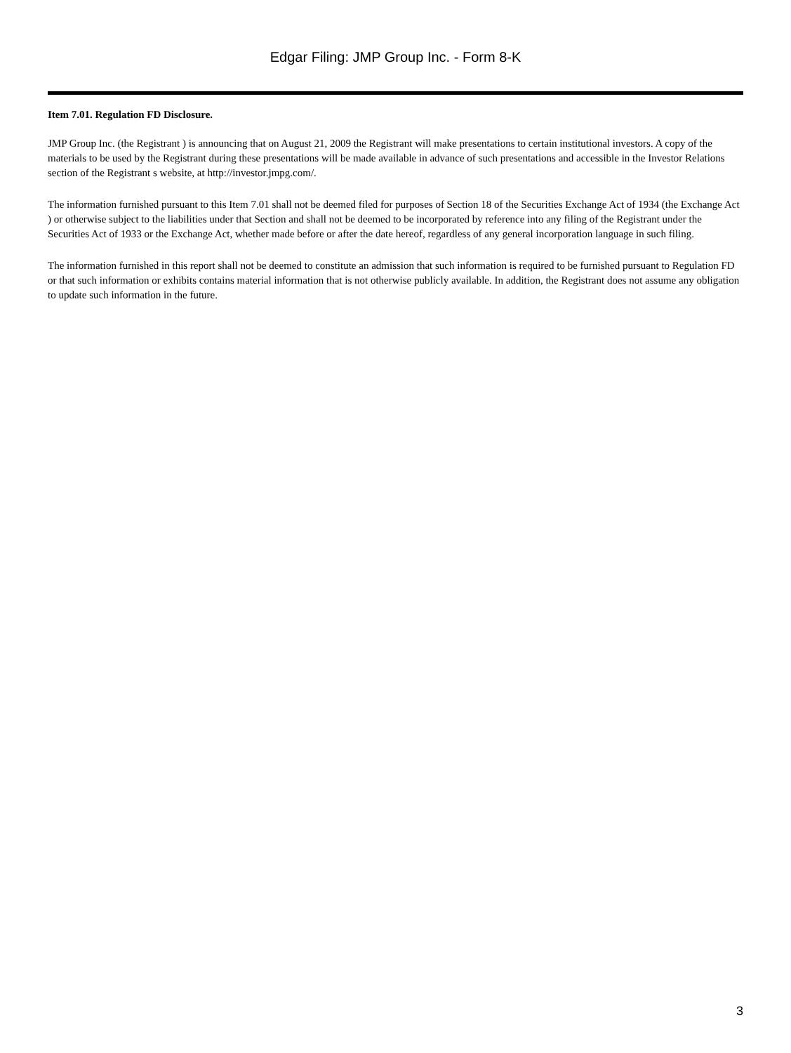Edgar Filing: JMP Group Inc. - Form 8-K
Item 7.01. Regulation FD Disclosure.
JMP Group Inc. (the Registrant ) is announcing that on August 21, 2009 the Registrant will make presentations to certain institutional investors. A copy of the materials to be used by the Registrant during these presentations will be made available in advance of such presentations and accessible in the Investor Relations section of the Registrant s website, at http://investor.jmpg.com/.
The information furnished pursuant to this Item 7.01 shall not be deemed filed for purposes of Section 18 of the Securities Exchange Act of 1934 (the Exchange Act ) or otherwise subject to the liabilities under that Section and shall not be deemed to be incorporated by reference into any filing of the Registrant under the Securities Act of 1933 or the Exchange Act, whether made before or after the date hereof, regardless of any general incorporation language in such filing.
The information furnished in this report shall not be deemed to constitute an admission that such information is required to be furnished pursuant to Regulation FD or that such information or exhibits contains material information that is not otherwise publicly available. In addition, the Registrant does not assume any obligation to update such information in the future.
3